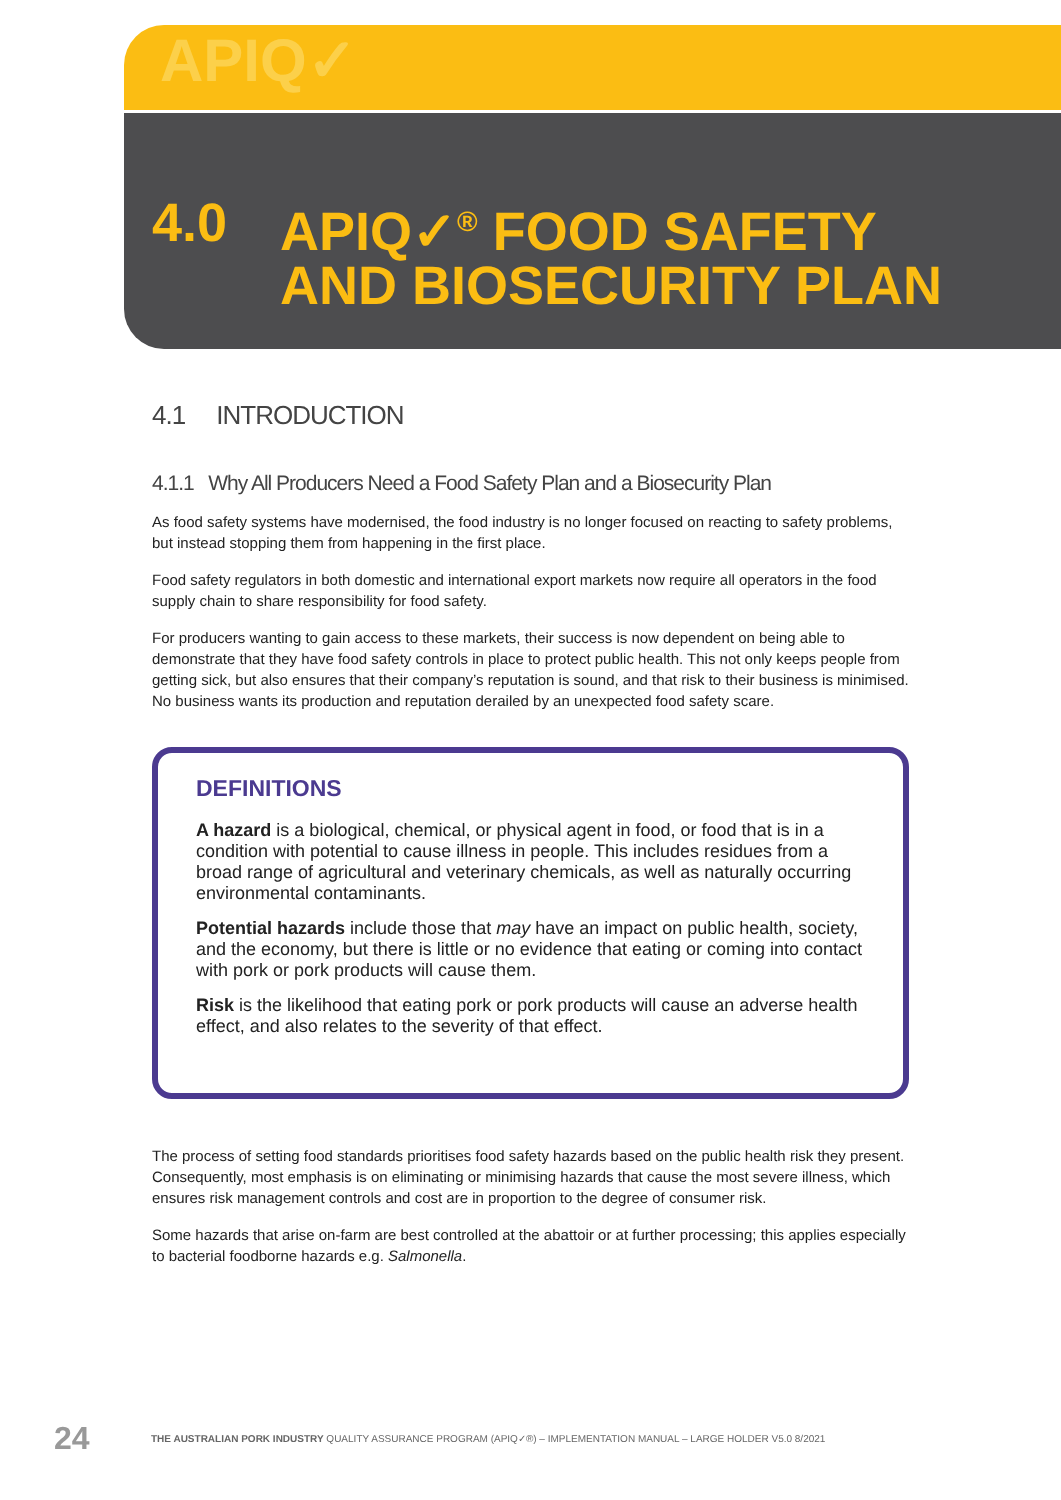APIQ✓
4.0 APIQ✓<sup>®</sup> FOOD SAFETY
AND BIOSECURITY PLAN
4.1 INTRODUCTION
4.1.1 Why All Producers Need a Food Safety Plan and a Biosecurity Plan
As food safety systems have modernised, the food industry is no longer focused on reacting to safety problems, but instead stopping them from happening in the first place.
Food safety regulators in both domestic and international export markets now require all operators in the food supply chain to share responsibility for food safety.
For producers wanting to gain access to these markets, their success is now dependent on being able to demonstrate that they have food safety controls in place to protect public health. This not only keeps people from getting sick, but also ensures that their company’s reputation is sound, and that risk to their business is minimised. No business wants its production and reputation derailed by an unexpected food safety scare.
DEFINITIONS
A hazard is a biological, chemical, or physical agent in food, or food that is in a condition with potential to cause illness in people. This includes residues from a broad range of agricultural and veterinary chemicals, as well as naturally occurring environmental contaminants.
Potential hazards include those that may have an impact on public health, society, and the economy, but there is little or no evidence that eating or coming into contact with pork or pork products will cause them.
Risk is the likelihood that eating pork or pork products will cause an adverse health effect, and also relates to the severity of that effect.
The process of setting food standards prioritises food safety hazards based on the public health risk they present. Consequently, most emphasis is on eliminating or minimising hazards that cause the most severe illness, which ensures risk management controls and cost are in proportion to the degree of consumer risk.
Some hazards that arise on-farm are best controlled at the abattoir or at further processing; this applies especially to bacterial foodborne hazards e.g. Salmonella.
24 THE AUSTRALIAN PORK INDUSTRY QUALITY ASSURANCE PROGRAM (APIQ✓®) – IMPLEMENTATION MANUAL – LARGE HOLDER V5.0 8/2021